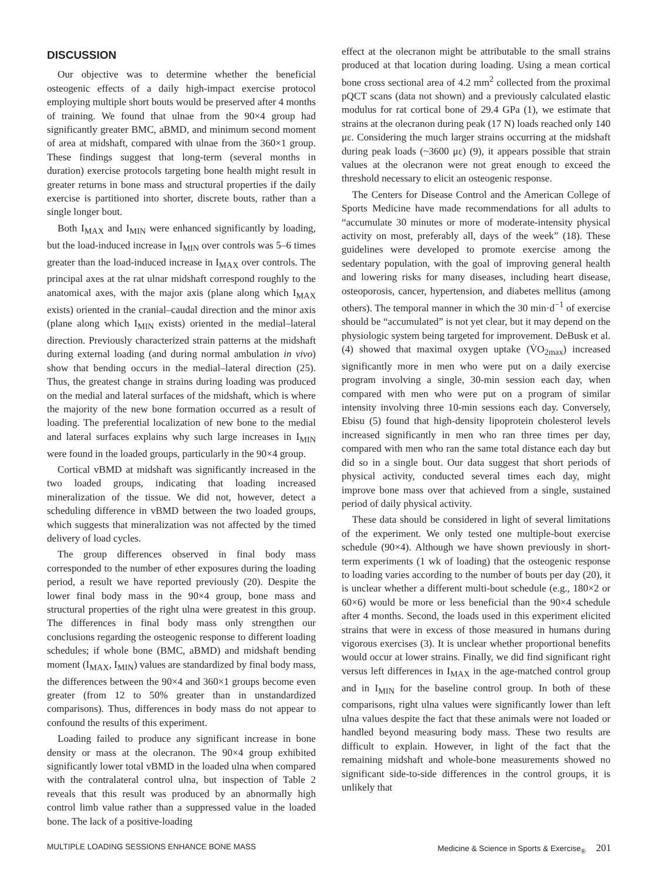DISCUSSION
Our objective was to determine whether the beneficial osteogenic effects of a daily high-impact exercise protocol employing multiple short bouts would be preserved after 4 months of training. We found that ulnae from the 90×4 group had significantly greater BMC, aBMD, and minimum second moment of area at midshaft, compared with ulnae from the 360×1 group. These findings suggest that long-term (several months in duration) exercise protocols targeting bone health might result in greater returns in bone mass and structural properties if the daily exercise is partitioned into shorter, discrete bouts, rather than a single longer bout.
Both I<sub>MAX</sub> and I<sub>MIN</sub> were enhanced significantly by loading, but the load-induced increase in I<sub>MIN</sub> over controls was 5–6 times greater than the load-induced increase in I<sub>MAX</sub> over controls. The principal axes at the rat ulnar midshaft correspond roughly to the anatomical axes, with the major axis (plane along which I<sub>MAX</sub> exists) oriented in the cranial–caudal direction and the minor axis (plane along which I<sub>MIN</sub> exists) oriented in the medial–lateral direction. Previously characterized strain patterns at the midshaft during external loading (and during normal ambulation in vivo) show that bending occurs in the medial–lateral direction (25). Thus, the greatest change in strains during loading was produced on the medial and lateral surfaces of the midshaft, which is where the majority of the new bone formation occurred as a result of loading. The preferential localization of new bone to the medial and lateral surfaces explains why such large increases in I<sub>MIN</sub> were found in the loaded groups, particularly in the 90×4 group.
Cortical vBMD at midshaft was significantly increased in the two loaded groups, indicating that loading increased mineralization of the tissue. We did not, however, detect a scheduling difference in vBMD between the two loaded groups, which suggests that mineralization was not affected by the timed delivery of load cycles.
The group differences observed in final body mass corresponded to the number of ether exposures during the loading period, a result we have reported previously (20). Despite the lower final body mass in the 90×4 group, bone mass and structural properties of the right ulna were greatest in this group. The differences in final body mass only strengthen our conclusions regarding the osteogenic response to different loading schedules; if whole bone (BMC, aBMD) and midshaft bending moment (I<sub>MAX</sub>, I<sub>MIN</sub>) values are standardized by final body mass, the differences between the 90×4 and 360×1 groups become even greater (from 12 to 50% greater than in unstandardized comparisons). Thus, differences in body mass do not appear to confound the results of this experiment.
Loading failed to produce any significant increase in bone density or mass at the olecranon. The 90×4 group exhibited significantly lower total vBMD in the loaded ulna when compared with the contralateral control ulna, but inspection of Table 2 reveals that this result was produced by an abnormally high control limb value rather than a suppressed value in the loaded bone. The lack of a positive-loading
effect at the olecranon might be attributable to the small strains produced at that location during loading. Using a mean cortical bone cross sectional area of 4.2 mm<sup>2</sup> collected from the proximal pQCT scans (data not shown) and a previously calculated elastic modulus for rat cortical bone of 29.4 GPa (1), we estimate that strains at the olecranon during peak (17 N) loads reached only 140 με. Considering the much larger strains occurring at the midshaft during peak loads (~3600 με) (9), it appears possible that strain values at the olecranon were not great enough to exceed the threshold necessary to elicit an osteogenic response.
The Centers for Disease Control and the American College of Sports Medicine have made recommendations for all adults to “accumulate 30 minutes or more of moderate-intensity physical activity on most, preferably all, days of the week” (18). These guidelines were developed to promote exercise among the sedentary population, with the goal of improving general health and lowering risks for many diseases, including heart disease, osteoporosis, cancer, hypertension, and diabetes mellitus (among others). The temporal manner in which the 30 min·d<sup>−1</sup> of exercise should be “accumulated” is not yet clear, but it may depend on the physiologic system being targeted for improvement. DeBusk et al. (4) showed that maximal oxygen uptake (V̇O<sub>2max</sub>) increased significantly more in men who were put on a daily exercise program involving a single, 30-min session each day, when compared with men who were put on a program of similar intensity involving three 10-min sessions each day. Conversely, Ebisu (5) found that high-density lipoprotein cholesterol levels increased significantly in men who ran three times per day, compared with men who ran the same total distance each day but did so in a single bout. Our data suggest that short periods of physical activity, conducted several times each day, might improve bone mass over that achieved from a single, sustained period of daily physical activity.
These data should be considered in light of several limitations of the experiment. We only tested one multiple-bout exercise schedule (90×4). Although we have shown previously in short-term experiments (1 wk of loading) that the osteogenic response to loading varies according to the number of bouts per day (20), it is unclear whether a different multi-bout schedule (e.g., 180×2 or 60×6) would be more or less beneficial than the 90×4 schedule after 4 months. Second, the loads used in this experiment elicited strains that were in excess of those measured in humans during vigorous exercises (3). It is unclear whether proportional benefits would occur at lower strains. Finally, we did find significant right versus left differences in I<sub>MAX</sub> in the age-matched control group and in I<sub>MIN</sub> for the baseline control group. In both of these comparisons, right ulna values were significantly lower than left ulna values despite the fact that these animals were not loaded or handled beyond measuring body mass. These two results are difficult to explain. However, in light of the fact that the remaining midshaft and whole-bone measurements showed no significant side-to-side differences in the control groups, it is unlikely that
MULTIPLE LOADING SESSIONS ENHANCE BONE MASS Medicine & Science in Sports & Exercise<sub>®</sub> 201